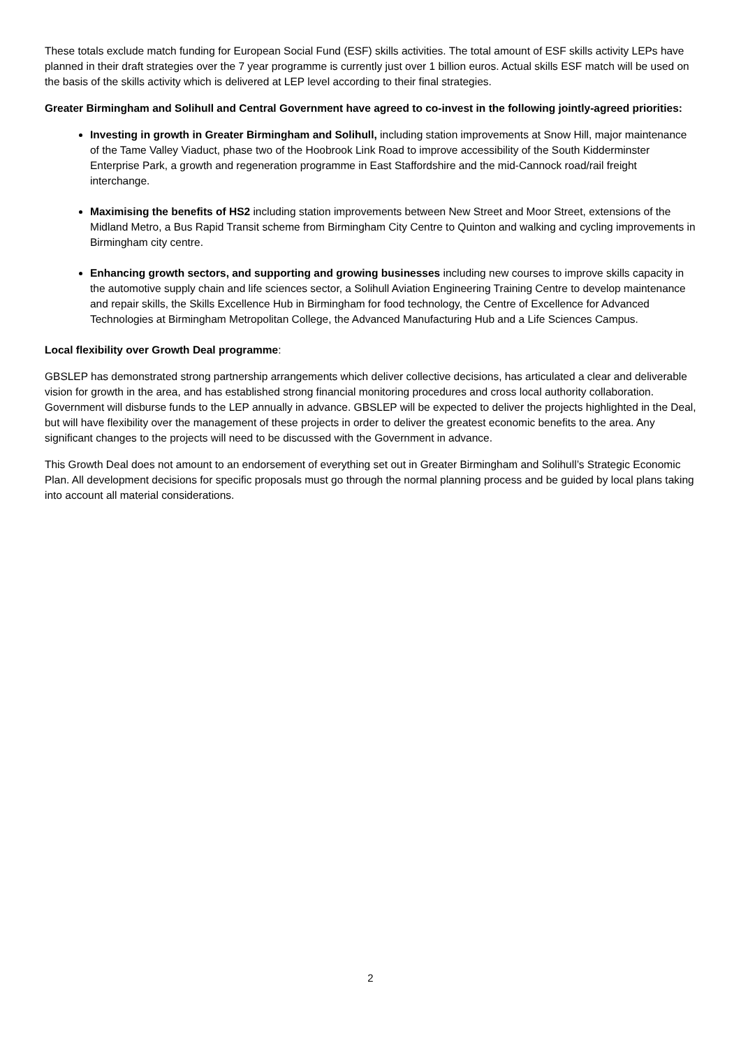These totals exclude match funding for European Social Fund (ESF) skills activities. The total amount of ESF skills activity LEPs have planned in their draft strategies over the 7 year programme is currently just over 1 billion euros. Actual skills ESF match will be used on the basis of the skills activity which is delivered at LEP level according to their final strategies.
Greater Birmingham and Solihull and Central Government have agreed to co-invest in the following jointly-agreed priorities:
Investing in growth in Greater Birmingham and Solihull, including station improvements at Snow Hill, major maintenance of the Tame Valley Viaduct, phase two of the Hoobrook Link Road to improve accessibility of the South Kidderminster Enterprise Park, a growth and regeneration programme in East Staffordshire and the mid-Cannock road/rail freight interchange.
Maximising the benefits of HS2 including station improvements between New Street and Moor Street, extensions of the Midland Metro, a Bus Rapid Transit scheme from Birmingham City Centre to Quinton and walking and cycling improvements in Birmingham city centre.
Enhancing growth sectors, and supporting and growing businesses including new courses to improve skills capacity in the automotive supply chain and life sciences sector, a Solihull Aviation Engineering Training Centre to develop maintenance and repair skills, the Skills Excellence Hub in Birmingham for food technology, the Centre of Excellence for Advanced Technologies at Birmingham Metropolitan College, the Advanced Manufacturing Hub and a Life Sciences Campus.
Local flexibility over Growth Deal programme:
GBSLEP has demonstrated strong partnership arrangements which deliver collective decisions, has articulated a clear and deliverable vision for growth in the area, and has established strong financial monitoring procedures and cross local authority collaboration. Government will disburse funds to the LEP annually in advance. GBSLEP will be expected to deliver the projects highlighted in the Deal, but will have flexibility over the management of these projects in order to deliver the greatest economic benefits to the area. Any significant changes to the projects will need to be discussed with the Government in advance.
This Growth Deal does not amount to an endorsement of everything set out in Greater Birmingham and Solihull’s Strategic Economic Plan. All development decisions for specific proposals must go through the normal planning process and be guided by local plans taking into account all material considerations.
2